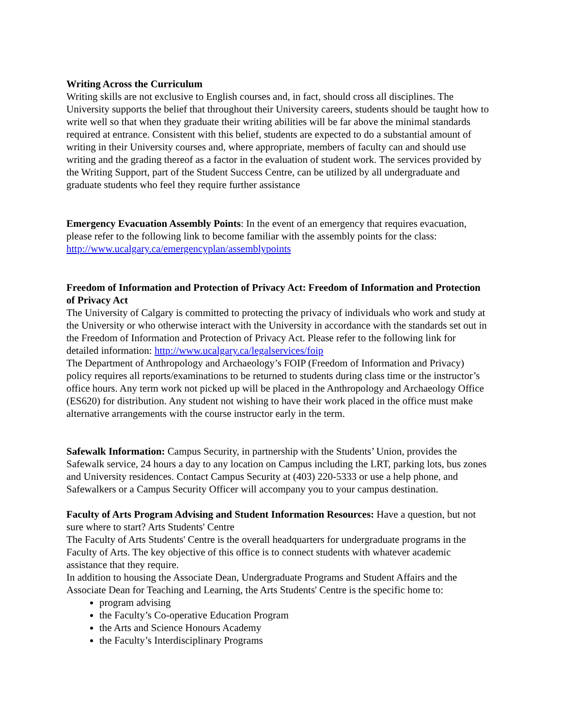Writing Across the Curriculum
Writing skills are not exclusive to English courses and, in fact, should cross all disciplines. The University supports the belief that throughout their University careers, students should be taught how to write well so that when they graduate their writing abilities will be far above the minimal standards required at entrance. Consistent with this belief, students are expected to do a substantial amount of writing in their University courses and, where appropriate, members of faculty can and should use writing and the grading thereof as a factor in the evaluation of student work. The services provided by the Writing Support, part of the Student Success Centre, can be utilized by all undergraduate and graduate students who feel they require further assistance
Emergency Evacuation Assembly Points: In the event of an emergency that requires evacuation, please refer to the following link to become familiar with the assembly points for the class: http://www.ucalgary.ca/emergencyplan/assemblypoints
Freedom of Information and Protection of Privacy Act: Freedom of Information and Protection of Privacy Act
The University of Calgary is committed to protecting the privacy of individuals who work and study at the University or who otherwise interact with the University in accordance with the standards set out in the Freedom of Information and Protection of Privacy Act. Please refer to the following link for detailed information: http://www.ucalgary.ca/legalservices/foip
The Department of Anthropology and Archaeology’s FOIP (Freedom of Information and Privacy) policy requires all reports/examinations to be returned to students during class time or the instructor’s office hours. Any term work not picked up will be placed in the Anthropology and Archaeology Office (ES620) for distribution. Any student not wishing to have their work placed in the office must make alternative arrangements with the course instructor early in the term.
Safewalk Information: Campus Security, in partnership with the Students’ Union, provides the Safewalk service, 24 hours a day to any location on Campus including the LRT, parking lots, bus zones and University residences. Contact Campus Security at (403) 220-5333 or use a help phone, and Safewalkers or a Campus Security Officer will accompany you to your campus destination.
Faculty of Arts Program Advising and Student Information Resources: Have a question, but not sure where to start? Arts Students' Centre
The Faculty of Arts Students' Centre is the overall headquarters for undergraduate programs in the Faculty of Arts. The key objective of this office is to connect students with whatever academic assistance that they require.
In addition to housing the Associate Dean, Undergraduate Programs and Student Affairs and the Associate Dean for Teaching and Learning, the Arts Students' Centre is the specific home to:
program advising
the Faculty’s Co-operative Education Program
the Arts and Science Honours Academy
the Faculty’s Interdisciplinary Programs